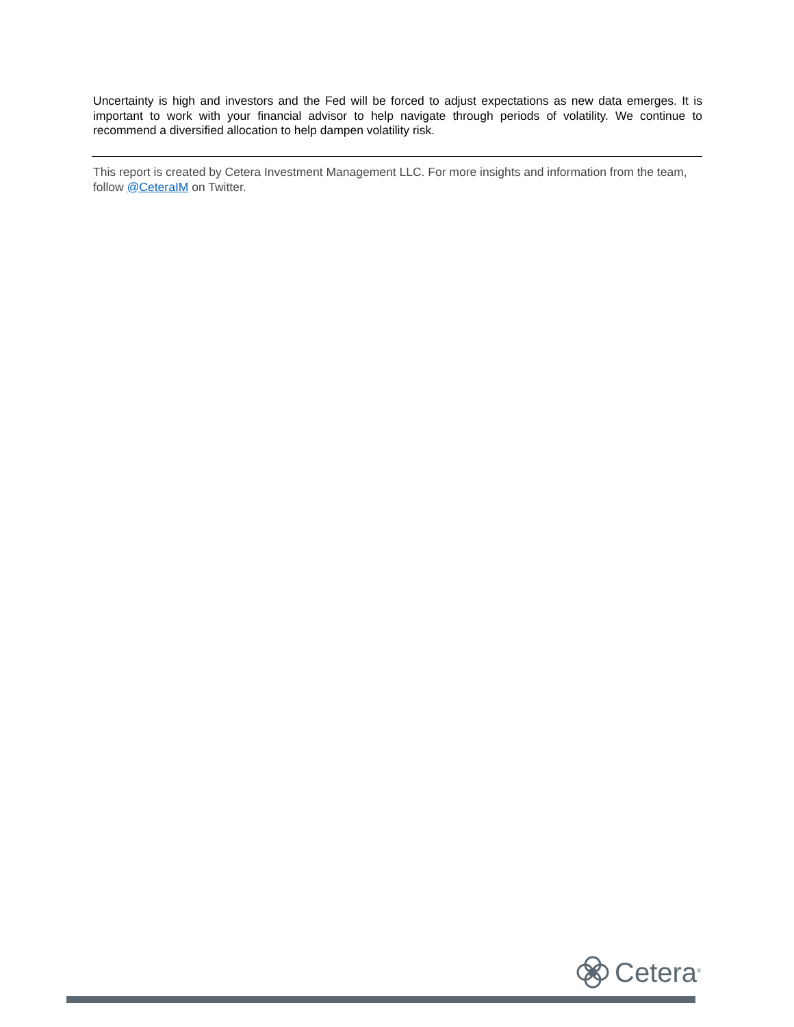Uncertainty is high and investors and the Fed will be forced to adjust expectations as new data emerges. It is important to work with your financial advisor to help navigate through periods of volatility. We continue to recommend a diversified allocation to help dampen volatility risk.
This report is created by Cetera Investment Management LLC. For more insights and information from the team, follow @CeteraIM on Twitter.
Cetera<sup>®</sup>